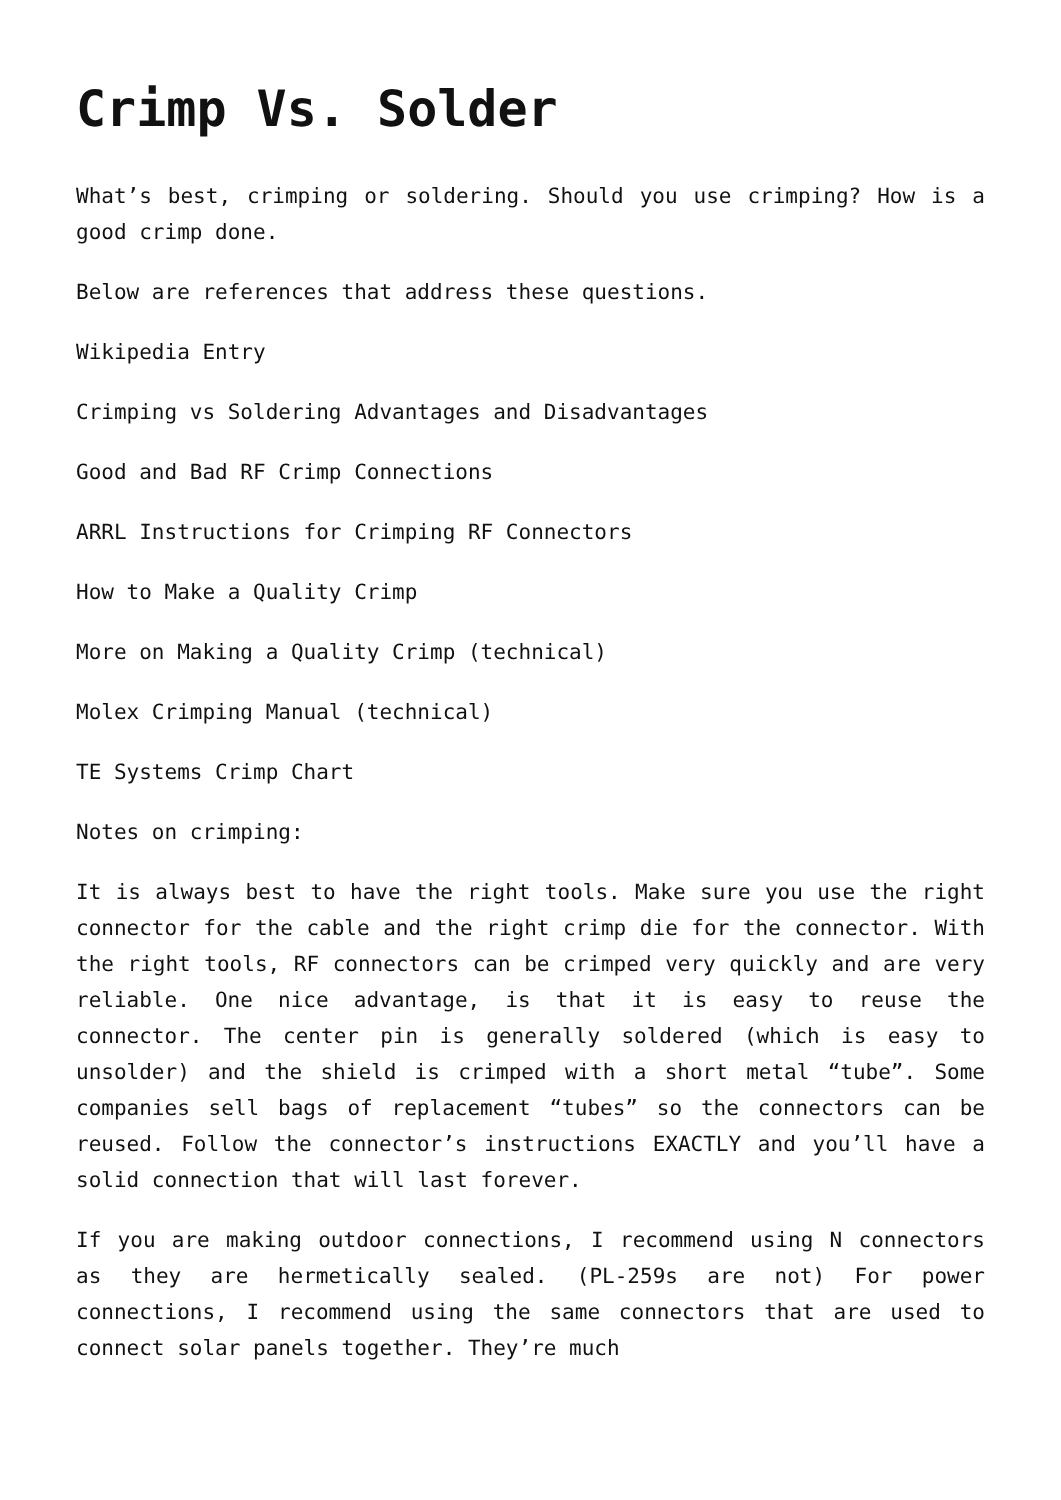Crimp Vs. Solder
What’s best, crimping or soldering. Should you use crimping? How is a good crimp done.
Below are references that address these questions.
Wikipedia Entry
Crimping vs Soldering Advantages and Disadvantages
Good and Bad RF Crimp Connections
ARRL Instructions for Crimping RF Connectors
How to Make a Quality Crimp
More on Making a Quality Crimp (technical)
Molex Crimping Manual (technical)
TE Systems Crimp Chart
Notes on crimping:
It is always best to have the right tools. Make sure you use the right connector for the cable and the right crimp die for the connector. With the right tools, RF connectors can be crimped very quickly and are very reliable. One nice advantage, is that it is easy to reuse the connector. The center pin is generally soldered (which is easy to unsolder) and the shield is crimped with a short metal “tube”. Some companies sell bags of replacement “tubes” so the connectors can be reused. Follow the connector’s instructions EXACTLY and you’ll have a solid connection that will last forever.
If you are making outdoor connections, I recommend using N connectors as they are hermetically sealed. (PL-259s are not) For power connections, I recommend using the same connectors that are used to connect solar panels together. They’re much